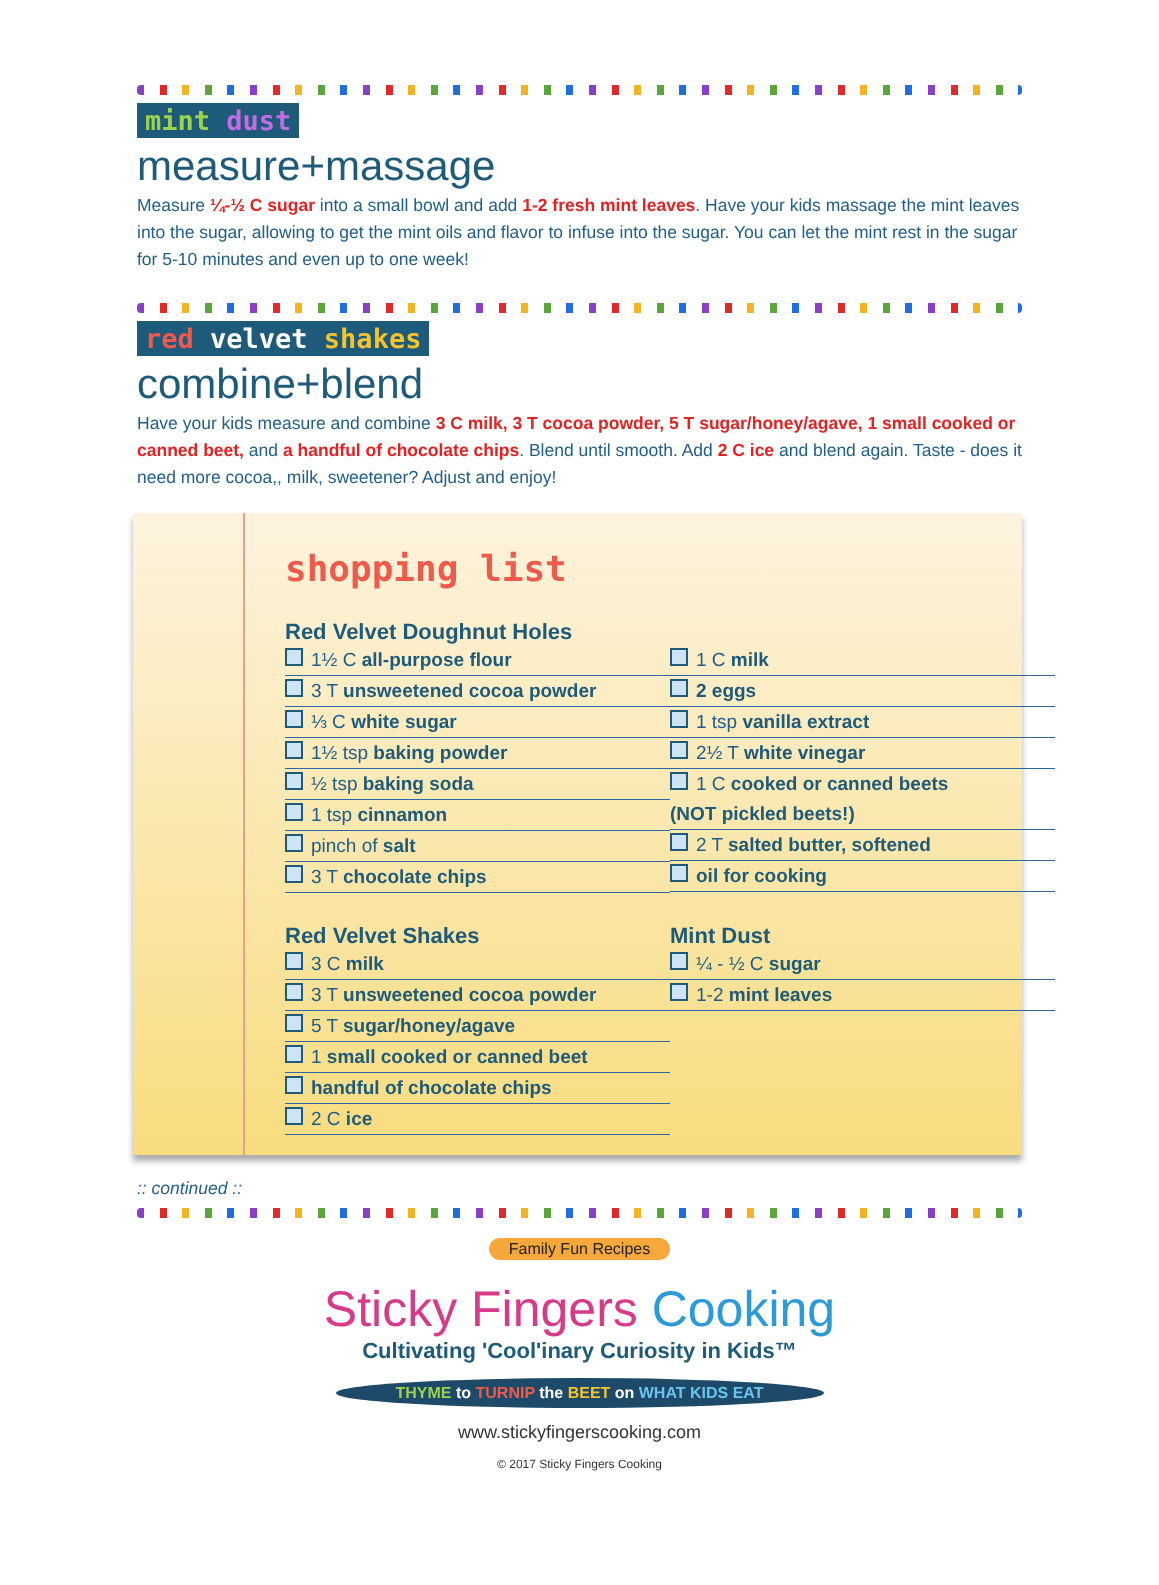mint dust
measure+massage
Measure ¼-½ C sugar into a small bowl and add 1-2 fresh mint leaves. Have your kids massage the mint leaves into the sugar, allowing to get the mint oils and flavor to infuse into the sugar. You can let the mint rest in the sugar for 5-10 minutes and even up to one week!
red velvet shakes
combine+blend
Have your kids measure and combine 3 C milk, 3 T cocoa powder, 5 T sugar/honey/agave, 1 small cooked or canned beet, and a handful of chocolate chips. Blend until smooth. Add 2 C ice and blend again. Taste - does it need more cocoa,, milk, sweetener? Adjust and enjoy!
shopping list
Red Velvet Doughnut Holes
1½ C all-purpose flour
3 T unsweetened cocoa powder
⅓ C white sugar
1½ tsp baking powder
½ tsp baking soda
1 tsp cinnamon
pinch of salt
3 T chocolate chips
1 C milk
2 eggs
1 tsp vanilla extract
2½ T white vinegar
1 C cooked or canned beets
(NOT pickled beets!)
2 T salted butter, softened
oil for cooking
Red Velvet Shakes
3 C milk
3 T unsweetened cocoa powder
5 T sugar/honey/agave
1 small cooked or canned beet
handful of chocolate chips
2 C ice
Mint Dust
¼ - ½ C sugar
1-2 mint leaves
:: continued ::
Family Fun Recipes
Sticky Fingers Cooking
Cultivating 'Cool'inary Curiosity in Kids™
THYME to TURNIP the BEET on WHAT KIDS EAT
www.stickyfingerscooking.com
© 2017 Sticky Fingers Cooking